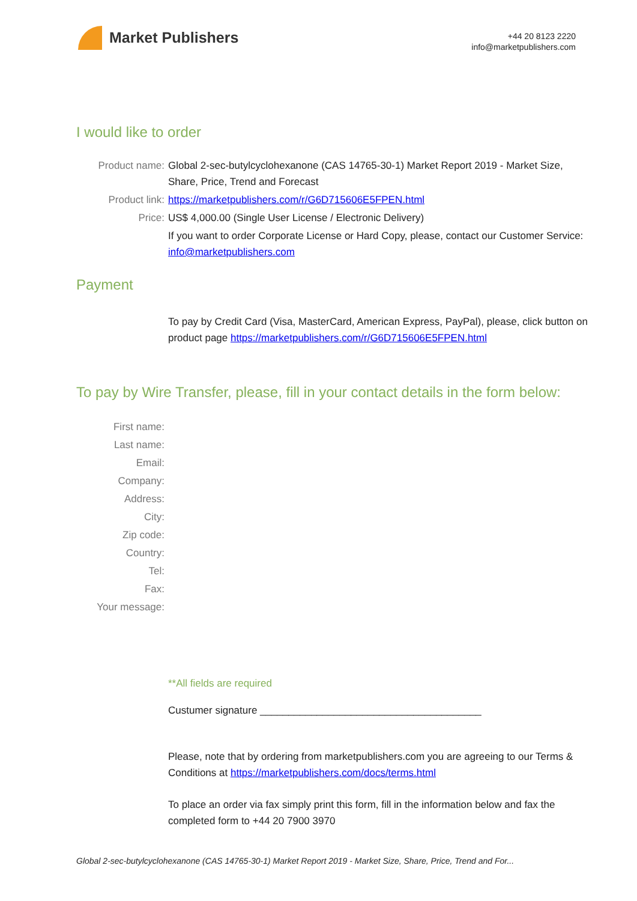Market Publishers
+44 20 8123 2220
info@marketpublishers.com
I would like to order
Product name: Global 2-sec-butylcyclohexanone (CAS 14765-30-1) Market Report 2019 - Market Size, Share, Price, Trend and Forecast
Product link: https://marketpublishers.com/r/G6D715606E5FPEN.html
Price: US$ 4,000.00 (Single User License / Electronic Delivery)
If you want to order Corporate License or Hard Copy, please, contact our Customer Service:
info@marketpublishers.com
Payment
To pay by Credit Card (Visa, MasterCard, American Express, PayPal), please, click button on product page https://marketpublishers.com/r/G6D715606E5FPEN.html
To pay by Wire Transfer, please, fill in your contact details in the form below:
First name:
Last name:
Email:
Company:
Address:
City:
Zip code:
Country:
Tel:
Fax:
Your message:
**All fields are required
Custumer signature _______________________________________
Please, note that by ordering from marketpublishers.com you are agreeing to our Terms & Conditions at https://marketpublishers.com/docs/terms.html
To place an order via fax simply print this form, fill in the information below and fax the completed form to +44 20 7900 3970
Global 2-sec-butylcyclohexanone (CAS 14765-30-1) Market Report 2019 - Market Size, Share, Price, Trend and For...